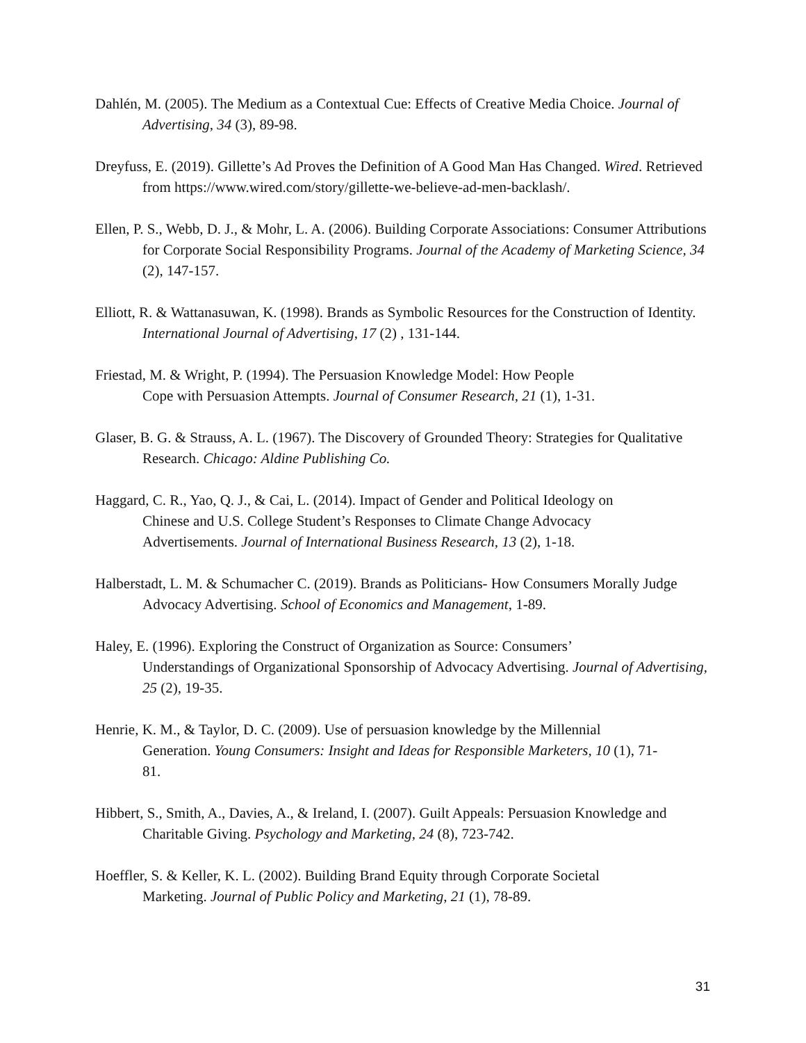Dahlén, M. (2005). The Medium as a Contextual Cue: Effects of Creative Media Choice. Journal of Advertising, 34 (3), 89-98.
Dreyfuss, E. (2019). Gillette’s Ad Proves the Definition of A Good Man Has Changed. Wired. Retrieved from https://www.wired.com/story/gillette-we-believe-ad-men-backlash/.
Ellen, P. S., Webb, D. J., & Mohr, L. A. (2006). Building Corporate Associations: Consumer Attributions for Corporate Social Responsibility Programs. Journal of the Academy of Marketing Science, 34 (2), 147-157.
Elliott, R. & Wattanasuwan, K. (1998). Brands as Symbolic Resources for the Construction of Identity. International Journal of Advertising, 17 (2) , 131-144.
Friestad, M. & Wright, P. (1994). The Persuasion Knowledge Model: How People
Cope with Persuasion Attempts. Journal of Consumer Research, 21 (1), 1-31.
Glaser, B. G. & Strauss, A. L. (1967). The Discovery of Grounded Theory: Strategies for Qualitative Research. Chicago: Aldine Publishing Co.
Haggard, C. R., Yao, Q. J., & Cai, L. (2014). Impact of Gender and Political Ideology on
Chinese and U.S. College Student’s Responses to Climate Change Advocacy
Advertisements. Journal of International Business Research, 13 (2), 1-18.
Halberstadt, L. M. & Schumacher C. (2019). Brands as Politicians- How Consumers Morally Judge Advocacy Advertising. School of Economics and Management, 1-89.
Haley, E. (1996). Exploring the Construct of Organization as Source: Consumers’
Understandings of Organizational Sponsorship of Advocacy Advertising. Journal of Advertising, 25 (2), 19-35.
Henrie, K. M., & Taylor, D. C. (2009). Use of persuasion knowledge by the Millennial
Generation. Young Consumers: Insight and Ideas for Responsible Marketers, 10 (1), 71-
81.
Hibbert, S., Smith, A., Davies, A., & Ireland, I. (2007). Guilt Appeals: Persuasion Knowledge and Charitable Giving. Psychology and Marketing, 24 (8), 723-742.
Hoeffler, S. & Keller, K. L. (2002). Building Brand Equity through Corporate Societal
Marketing. Journal of Public Policy and Marketing, 21 (1), 78-89.
31